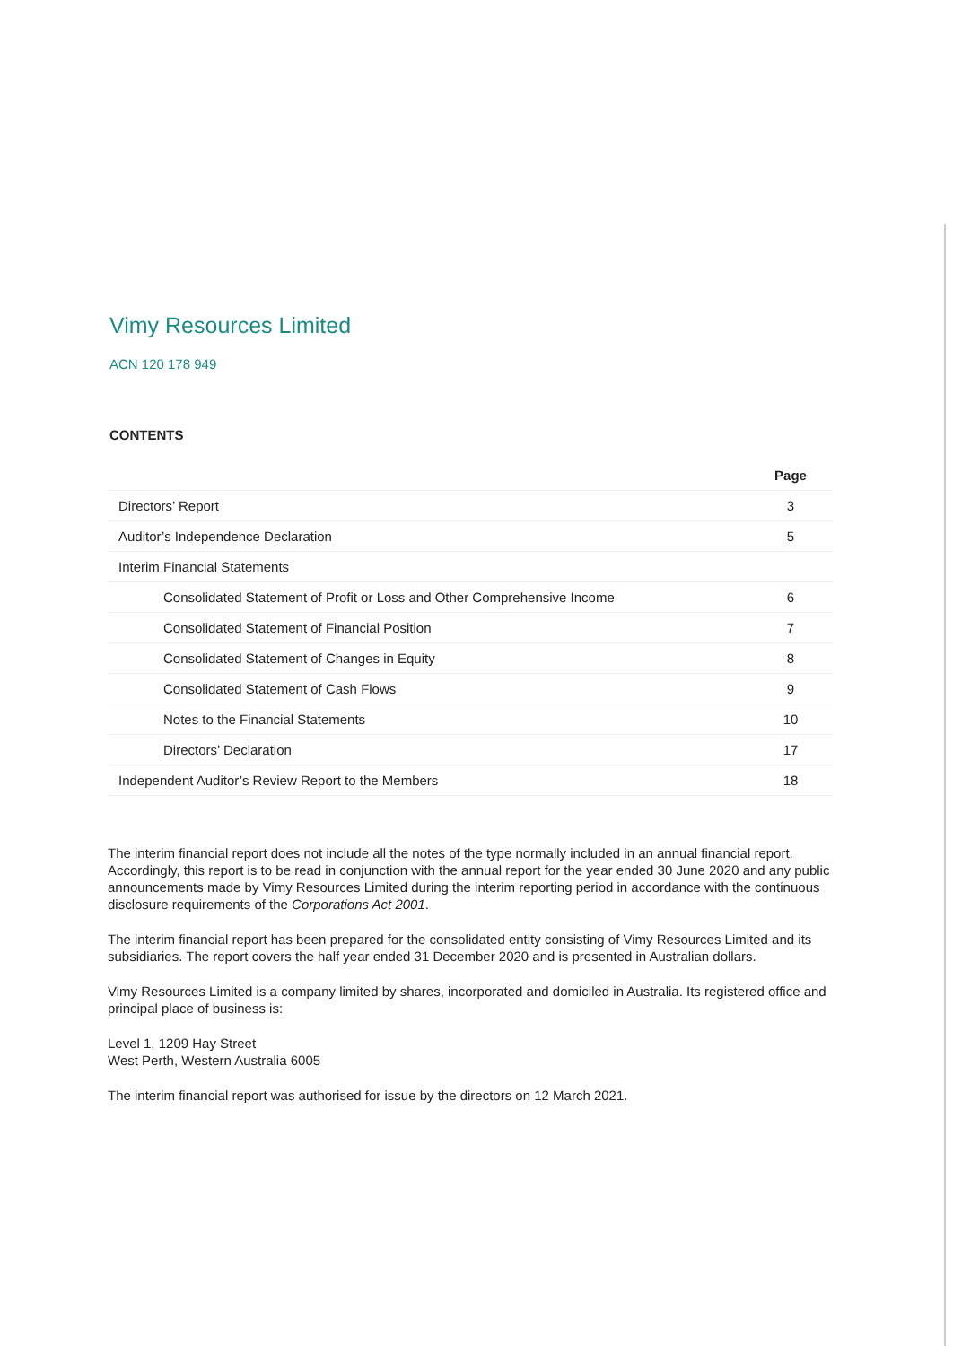Vimy Resources Limited
ACN 120 178 949
CONTENTS
| | Page |
| --- | --- |
| Directors’ Report | 3 |
| Auditor’s Independence Declaration | 5 |
| Interim Financial Statements | |
| Consolidated Statement of Profit or Loss and Other Comprehensive Income | 6 |
| Consolidated Statement of Financial Position | 7 |
| Consolidated Statement of Changes in Equity | 8 |
| Consolidated Statement of Cash Flows | 9 |
| Notes to the Financial Statements | 10 |
| Directors’ Declaration | 17 |
| Independent Auditor’s Review Report to the Members | 18 |
The interim financial report does not include all the notes of the type normally included in an annual financial report. Accordingly, this report is to be read in conjunction with the annual report for the year ended 30 June 2020 and any public announcements made by Vimy Resources Limited during the interim reporting period in accordance with the continuous disclosure requirements of the Corporations Act 2001.
The interim financial report has been prepared for the consolidated entity consisting of Vimy Resources Limited and its subsidiaries. The report covers the half year ended 31 December 2020 and is presented in Australian dollars.
Vimy Resources Limited is a company limited by shares, incorporated and domiciled in Australia. Its registered office and principal place of business is:
Level 1, 1209 Hay Street
West Perth, Western Australia 6005
The interim financial report was authorised for issue by the directors on 12 March 2021.